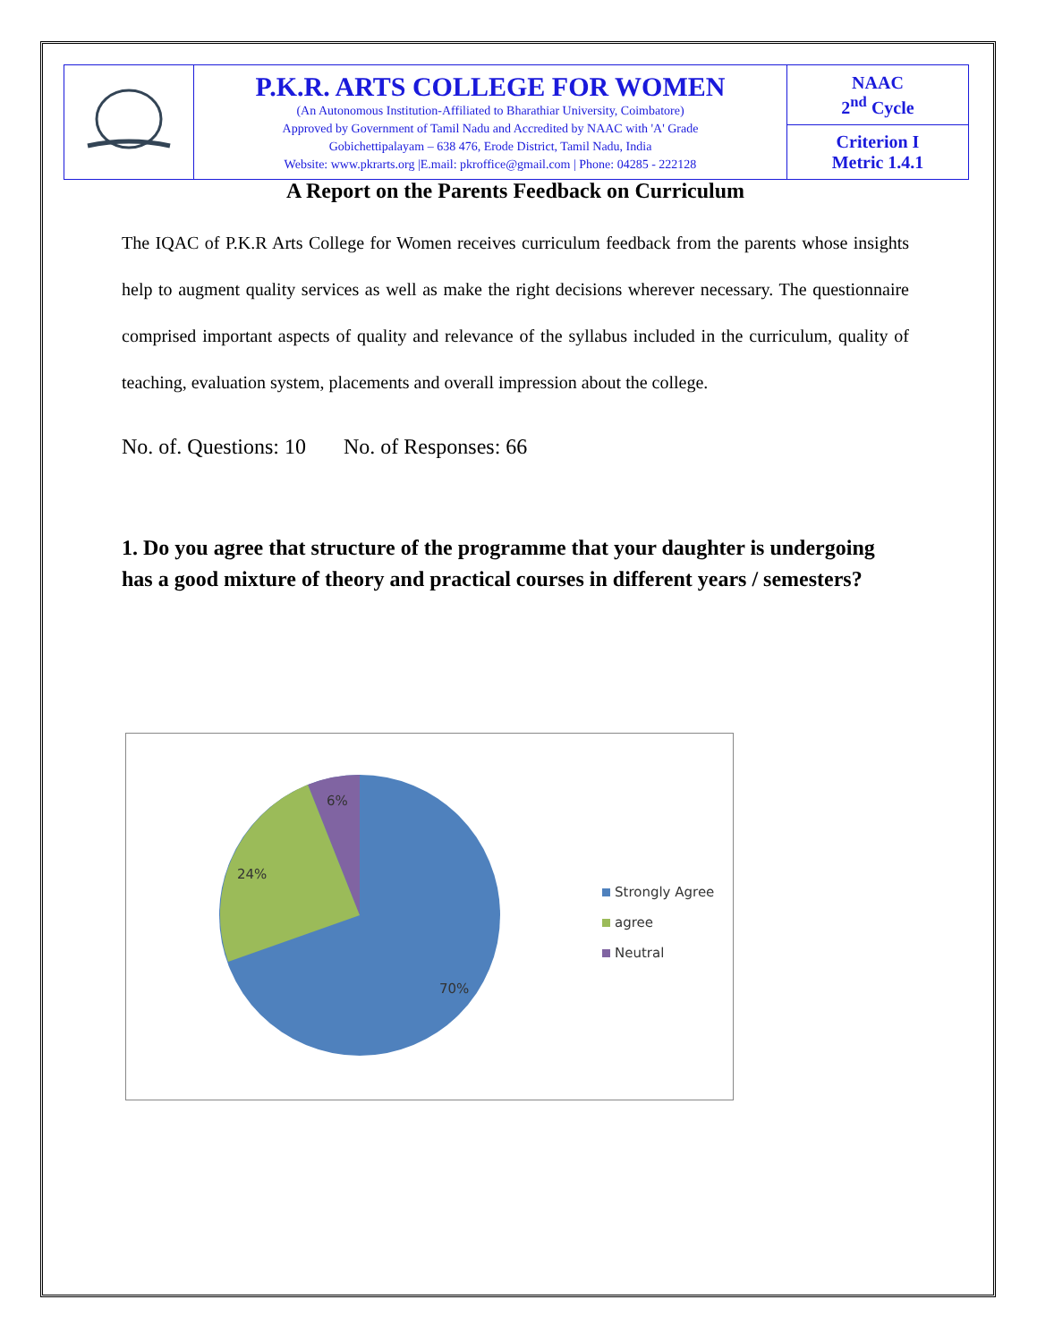| | P.K.R. ARTS COLLEGE FOR WOMEN (An Autonomous Institution-Affiliated to Bharathiar University, Coimbatore) Approved by Government of Tamil Nadu and Accredited by NAAC with 'A' Grade Gobichettipalayam – 638 476, Erode District, Tamil Nadu, India Website: www.pkrarts.org /E.mail: pkroffice@gmail.com / Phone: 04285 - 222128 | NAAC 2<sup>nd</sup> Cycle |
| | | Criterion I Metric 1.4.1 |
A Report on the Parents Feedback on Curriculum
The IQAC of P.K.R Arts College for Women receives curriculum feedback from the parents whose insights help to augment quality services as well as make the right decisions wherever necessary. The questionnaire comprised important aspects of quality and relevance of the syllabus included in the curriculum, quality of teaching, evaluation system, placements and overall impression about the college.
No. of. Questions: 10 No. of Responses: 66
1. Do you agree that structure of the programme that your daughter is undergoing has a good mixture of theory and practical courses in different years / semesters?
6%
24%
70%
Strongly Agree
agree
Neutral